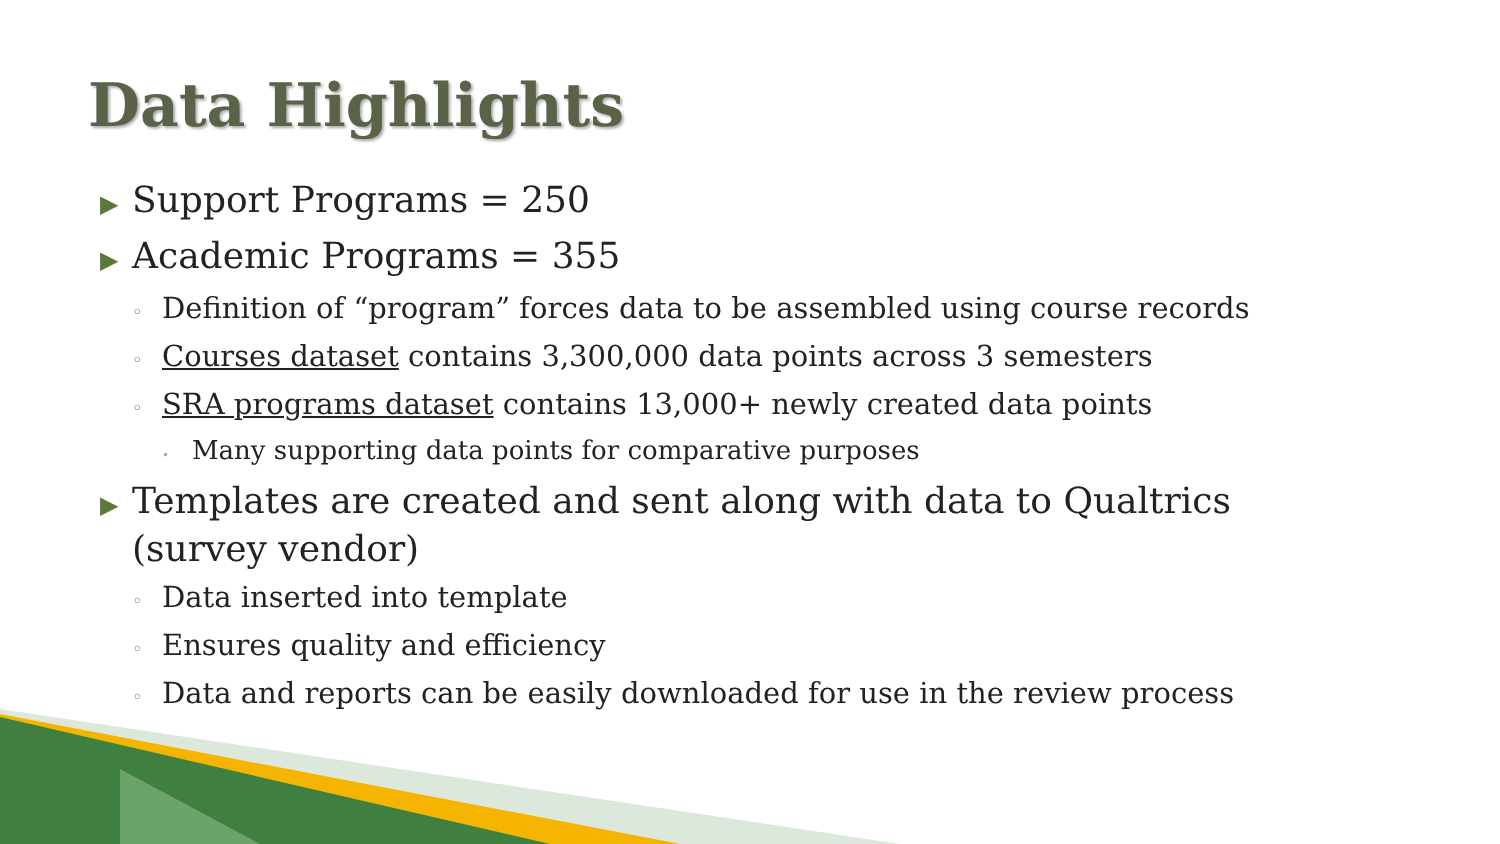Data Highlights
▶ Support Programs = 250
▶ Academic Programs = 355
◦ Definition of “program” forces data to be assembled using course records
◦ Courses dataset contains 3,300,000 data points across 3 semesters
◦ SRA programs dataset contains 13,000+ newly created data points
• Many supporting data points for comparative purposes
▶ Templates are created and sent along with data to Qualtrics (survey vendor)
◦ Data inserted into template
◦ Ensures quality and efficiency
◦ Data and reports can be easily downloaded for use in the review process